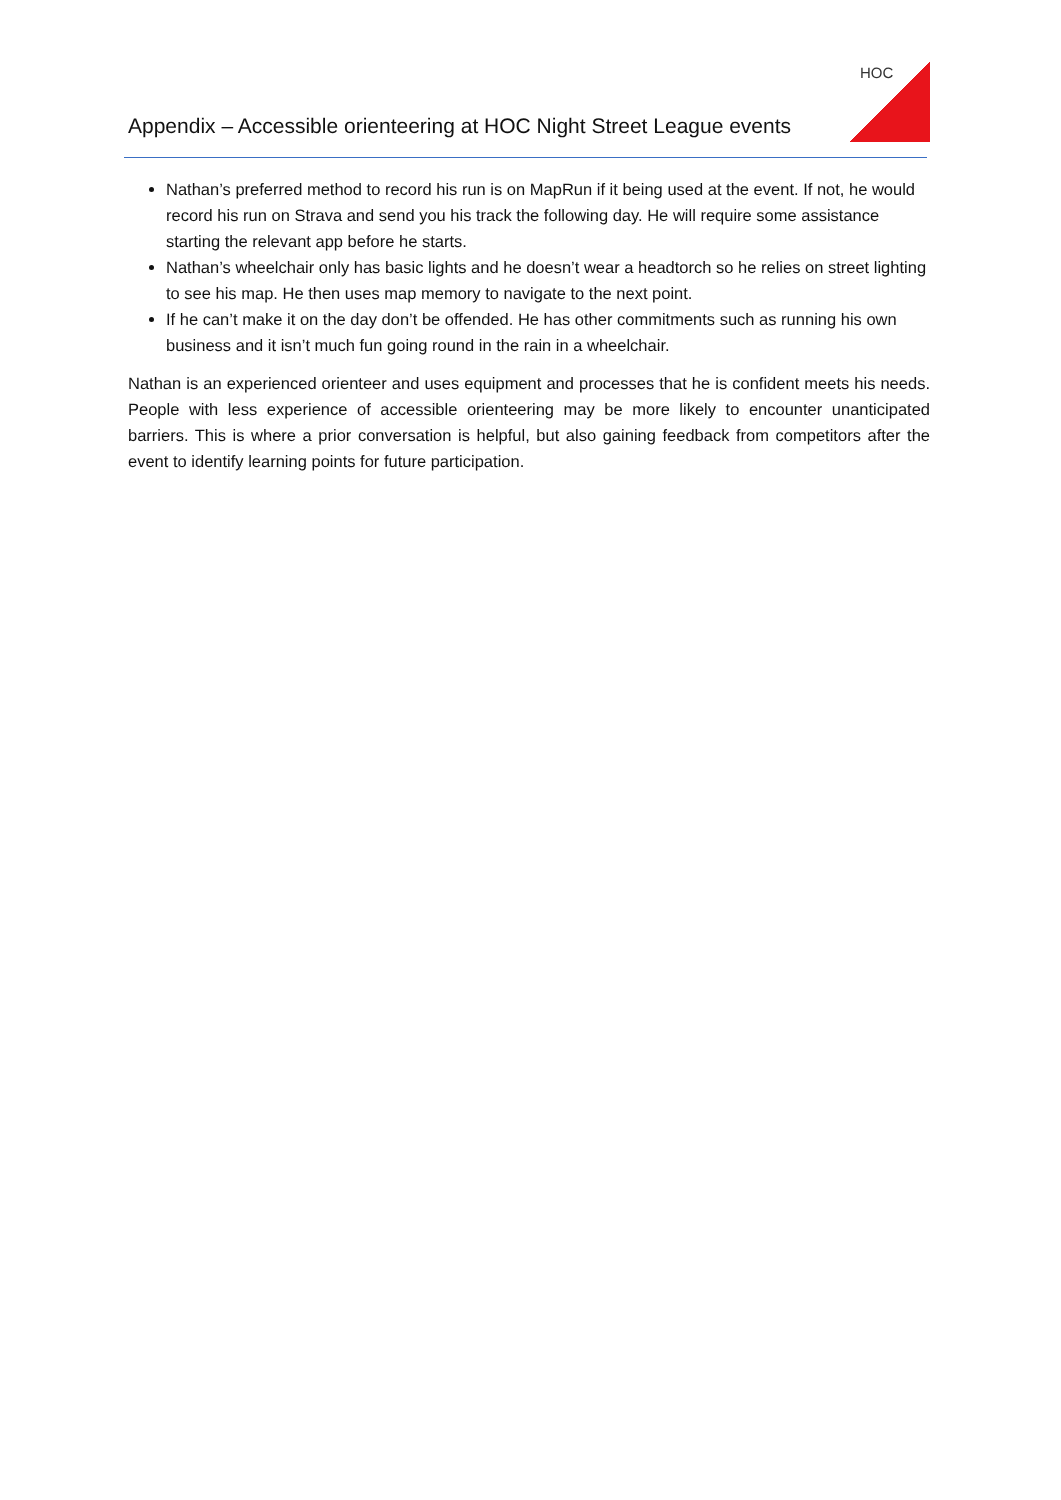Appendix – Accessible orienteering at HOC Night Street League events
HOC
Nathan’s preferred method to record his run is on MapRun if it being used at the event. If not, he would record his run on Strava and send you his track the following day. He will require some assistance starting the relevant app before he starts.
Nathan’s wheelchair only has basic lights and he doesn’t wear a headtorch so he relies on street lighting to see his map. He then uses map memory to navigate to the next point.
If he can’t make it on the day don’t be offended. He has other commitments such as running his own business and it isn’t much fun going round in the rain in a wheelchair.
Nathan is an experienced orienteer and uses equipment and processes that he is confident meets his needs. People with less experience of accessible orienteering may be more likely to encounter unanticipated barriers. This is where a prior conversation is helpful, but also gaining feedback from competitors after the event to identify learning points for future participation.